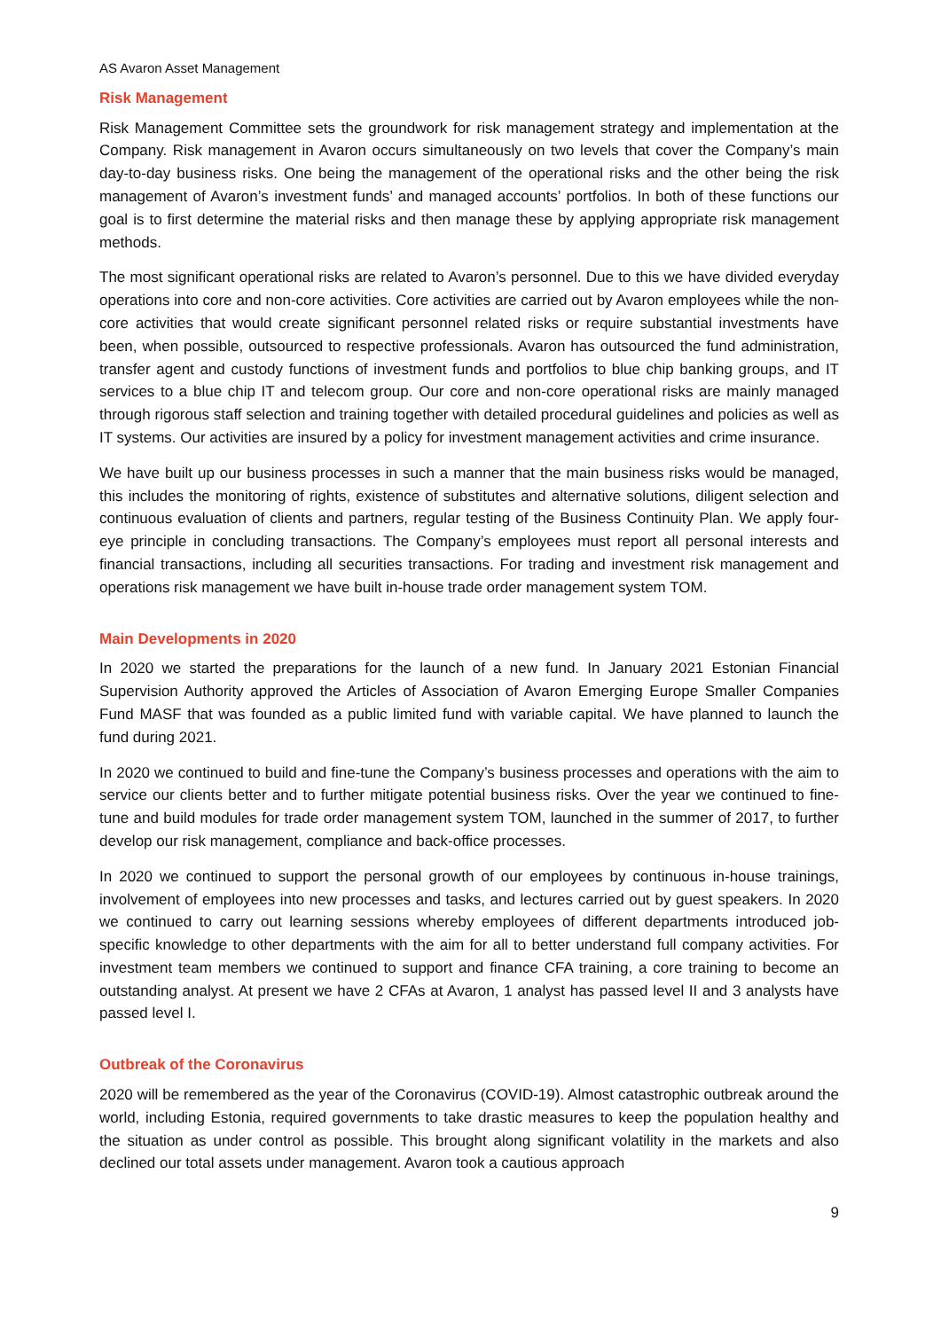AS Avaron Asset Management
Risk Management
Risk Management Committee sets the groundwork for risk management strategy and implementation at the Company. Risk management in Avaron occurs simultaneously on two levels that cover the Company’s main day-to-day business risks. One being the management of the operational risks and the other being the risk management of Avaron’s investment funds’ and managed accounts’ portfolios. In both of these functions our goal is to first determine the material risks and then manage these by applying appropriate risk management methods.
The most significant operational risks are related to Avaron’s personnel. Due to this we have divided everyday operations into core and non-core activities. Core activities are carried out by Avaron employees while the non-core activities that would create significant personnel related risks or require substantial investments have been, when possible, outsourced to respective professionals. Avaron has outsourced the fund administration, transfer agent and custody functions of investment funds and portfolios to blue chip banking groups, and IT services to a blue chip IT and telecom group. Our core and non-core operational risks are mainly managed through rigorous staff selection and training together with detailed procedural guidelines and policies as well as IT systems. Our activities are insured by a policy for investment management activities and crime insurance.
We have built up our business processes in such a manner that the main business risks would be managed, this includes the monitoring of rights, existence of substitutes and alternative solutions, diligent selection and continuous evaluation of clients and partners, regular testing of the Business Continuity Plan. We apply four-eye principle in concluding transactions. The Company’s employees must report all personal interests and financial transactions, including all securities transactions. For trading and investment risk management and operations risk management we have built in-house trade order management system TOM.
Main Developments in 2020
In 2020 we started the preparations for the launch of a new fund. In January 2021 Estonian Financial Supervision Authority approved the Articles of Association of Avaron Emerging Europe Smaller Companies Fund MASF that was founded as a public limited fund with variable capital. We have planned to launch the fund during 2021.
In 2020 we continued to build and fine-tune the Company’s business processes and operations with the aim to service our clients better and to further mitigate potential business risks. Over the year we continued to fine-tune and build modules for trade order management system TOM, launched in the summer of 2017, to further develop our risk management, compliance and back-office processes.
In 2020 we continued to support the personal growth of our employees by continuous in-house trainings, involvement of employees into new processes and tasks, and lectures carried out by guest speakers. In 2020 we continued to carry out learning sessions whereby employees of different departments introduced job-specific knowledge to other departments with the aim for all to better understand full company activities. For investment team members we continued to support and finance CFA training, a core training to become an outstanding analyst. At present we have 2 CFAs at Avaron, 1 analyst has passed level II and 3 analysts have passed level I.
Outbreak of the Coronavirus
2020 will be remembered as the year of the Coronavirus (COVID-19). Almost catastrophic outbreak around the world, including Estonia, required governments to take drastic measures to keep the population healthy and the situation as under control as possible. This brought along significant volatility in the markets and also declined our total assets under management. Avaron took a cautious approach
9